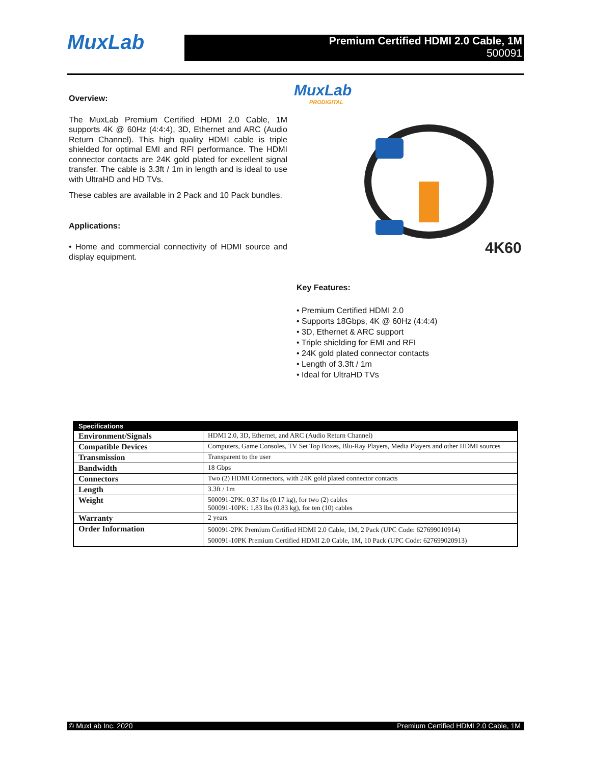MuxLab
Premium Certified HDMI 2.0 Cable, 1M
500091
Overview:
The MuxLab Premium Certified HDMI 2.0 Cable, 1M supports 4K @ 60Hz (4:4:4), 3D, Ethernet and ARC (Audio Return Channel). This high quality HDMI cable is triple shielded for optimal EMI and RFI performance. The HDMI connector contacts are 24K gold plated for excellent signal transfer. The cable is 3.3ft / 1m in length and is ideal to use with UltraHD and HD TVs.
These cables are available in 2 Pack and 10 Pack bundles.
Applications:
• Home and commercial connectivity of HDMI source and display equipment.
MuxLab
PRODIGITAL
4K60
Key Features:
• Premium Certified HDMI 2.0
• Supports 18Gbps, 4K @ 60Hz (4:4:4)
• 3D, Ethernet & ARC support
• Triple shielding for EMI and RFI
• 24K gold plated connector contacts
• Length of 3.3ft / 1m
• Ideal for UltraHD TVs
| Specifications | |
| --- | --- |
| Environment/Signals | HDMI 2.0, 3D, Ethernet, and ARC (Audio Return Channel) |
| Compatible Devices | Computers, Game Consoles, TV Set Top Boxes, Blu-Ray Players, Media Players and other HDMI sources |
| Transmission | Transparent to the user |
| Bandwidth | 18 Gbps |
| Connectors | Two (2) HDMI Connectors, with 24K gold plated connector contacts |
| Length | 3.3ft / 1m |
| Weight | 500091-2PK: 0.37 lbs (0.17 kg), for two (2) cables 500091-10PK: 1.83 lbs (0.83 kg), for ten (10) cables |
| Warranty | 2 years |
| Order Information | 500091-2PK Premium Certified HDMI 2.0 Cable, 1M, 2 Pack (UPC Code: 627699010914) 500091-10PK Premium Certified HDMI 2.0 Cable, 1M, 10 Pack (UPC Code: 627699020913) |
© MuxLab Inc. 2020 Premium Certified HDMI 2.0 Cable, 1M